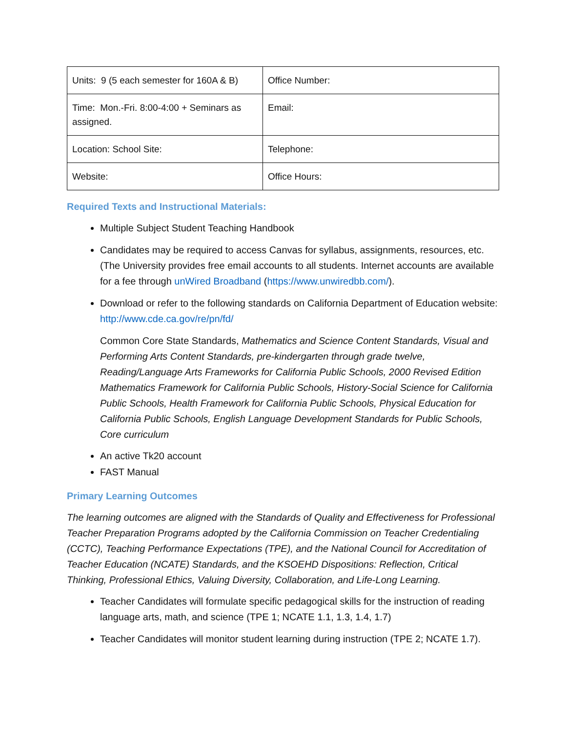| Units: 9 (5 each semester for 160A & B) | Office Number: |
| Time: Mon.-Fri. 8:00-4:00 + Seminars as assigned. | Email: |
| Location: School Site: | Telephone: |
| Website: | Office Hours: |
Required Texts and Instructional Materials:
Multiple Subject Student Teaching Handbook
Candidates may be required to access Canvas for syllabus, assignments, resources, etc. (The University provides free email accounts to all students. Internet accounts are available for a fee through unWired Broadband (https://www.unwiredbb.com/).
Download or refer to the following standards on California Department of Education website: http://www.cde.ca.gov/re/pn/fd/
Common Core State Standards, Mathematics and Science Content Standards, Visual and Performing Arts Content Standards, pre-kindergarten through grade twelve, Reading/Language Arts Frameworks for California Public Schools, 2000 Revised Edition Mathematics Framework for California Public Schools, History-Social Science for California Public Schools, Health Framework for California Public Schools, Physical Education for California Public Schools, English Language Development Standards for Public Schools, Core curriculum
An active Tk20 account
FAST Manual
Primary Learning Outcomes
The learning outcomes are aligned with the Standards of Quality and Effectiveness for Professional Teacher Preparation Programs adopted by the California Commission on Teacher Credentialing (CCTC), Teaching Performance Expectations (TPE), and the National Council for Accreditation of Teacher Education (NCATE) Standards, and the KSOEHD Dispositions: Reflection, Critical Thinking, Professional Ethics, Valuing Diversity, Collaboration, and Life-Long Learning.
Teacher Candidates will formulate specific pedagogical skills for the instruction of reading language arts, math, and science (TPE 1; NCATE 1.1, 1.3, 1.4, 1.7)
Teacher Candidates will monitor student learning during instruction (TPE 2; NCATE 1.7).